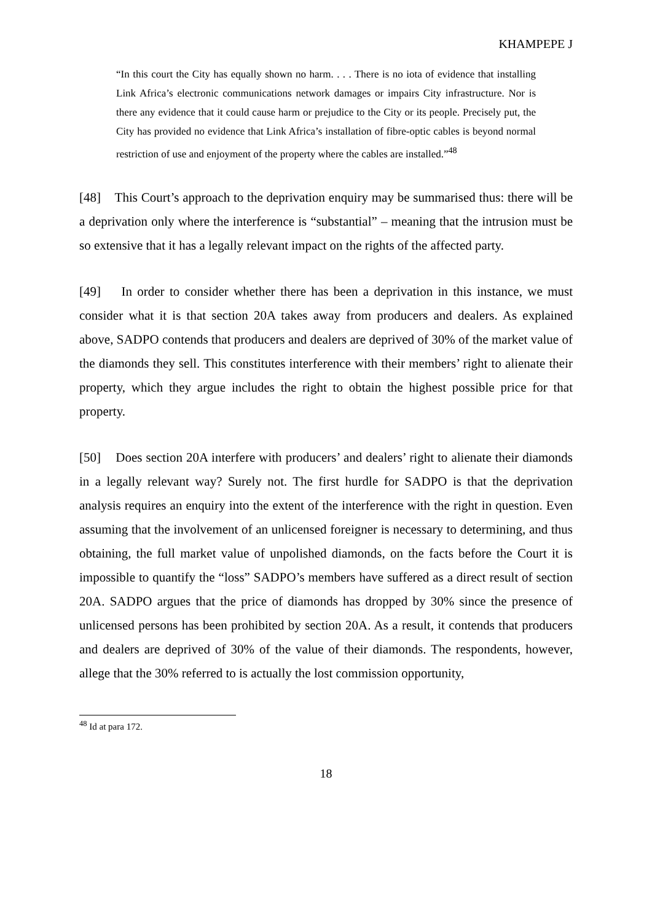KHAMPEPE J
“In this court the City has equally shown no harm. . . . There is no iota of evidence that installing Link Africa’s electronic communications network damages or impairs City infrastructure. Nor is there any evidence that it could cause harm or prejudice to the City or its people. Precisely put, the City has provided no evidence that Link Africa’s installation of fibre-optic cables is beyond normal restriction of use and enjoyment of the property where the cables are installed.”<sup>48</sup>
[48] This Court’s approach to the deprivation enquiry may be summarised thus: there will be a deprivation only where the interference is “substantial” – meaning that the intrusion must be so extensive that it has a legally relevant impact on the rights of the affected party.
[49] In order to consider whether there has been a deprivation in this instance, we must consider what it is that section 20A takes away from producers and dealers. As explained above, SADPO contends that producers and dealers are deprived of 30% of the market value of the diamonds they sell. This constitutes interference with their members’ right to alienate their property, which they argue includes the right to obtain the highest possible price for that property.
[50] Does section 20A interfere with producers’ and dealers’ right to alienate their diamonds in a legally relevant way? Surely not. The first hurdle for SADPO is that the deprivation analysis requires an enquiry into the extent of the interference with the right in question. Even assuming that the involvement of an unlicensed foreigner is necessary to determining, and thus obtaining, the full market value of unpolished diamonds, on the facts before the Court it is impossible to quantify the “loss” SADPO’s members have suffered as a direct result of section 20A. SADPO argues that the price of diamonds has dropped by 30% since the presence of unlicensed persons has been prohibited by section 20A. As a result, it contends that producers and dealers are deprived of 30% of the value of their diamonds. The respondents, however, allege that the 30% referred to is actually the lost commission opportunity,
<sup>48</sup> Id at para 172.
18